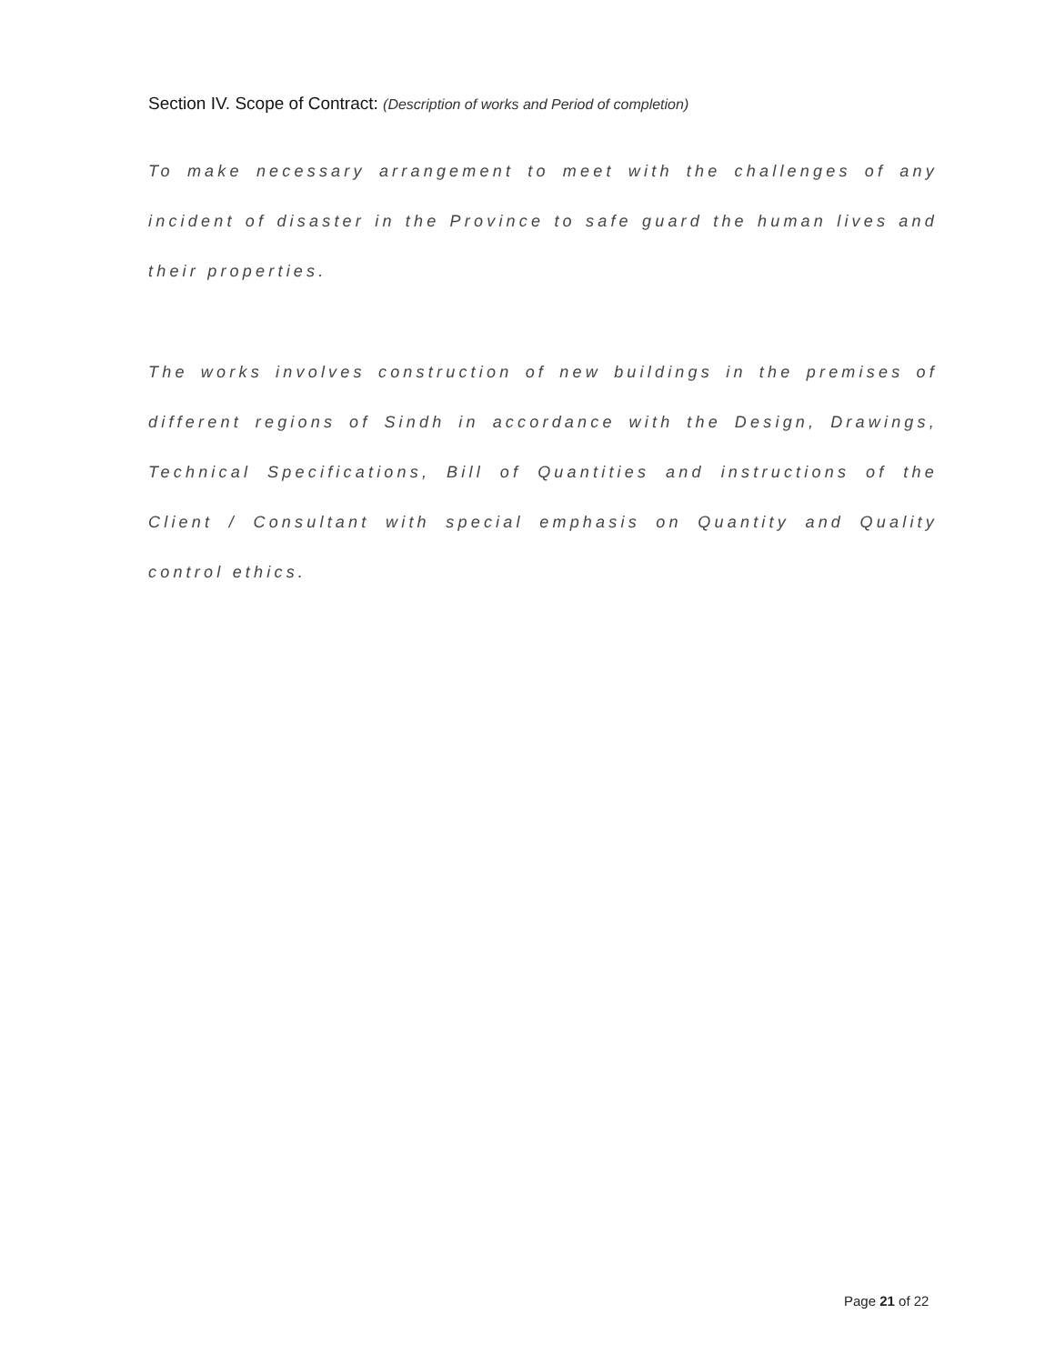Section IV. Scope of Contract: (Description of works and Period of completion)
To make necessary arrangement to meet with the challenges of any incident of disaster in the Province to safe guard the human lives and their properties.
The works involves construction of new buildings in the premises of different regions of Sindh in accordance with the Design, Drawings, Technical Specifications, Bill of Quantities and instructions of the Client / Consultant with special emphasis on Quantity and Quality control ethics.
Page 21 of 22